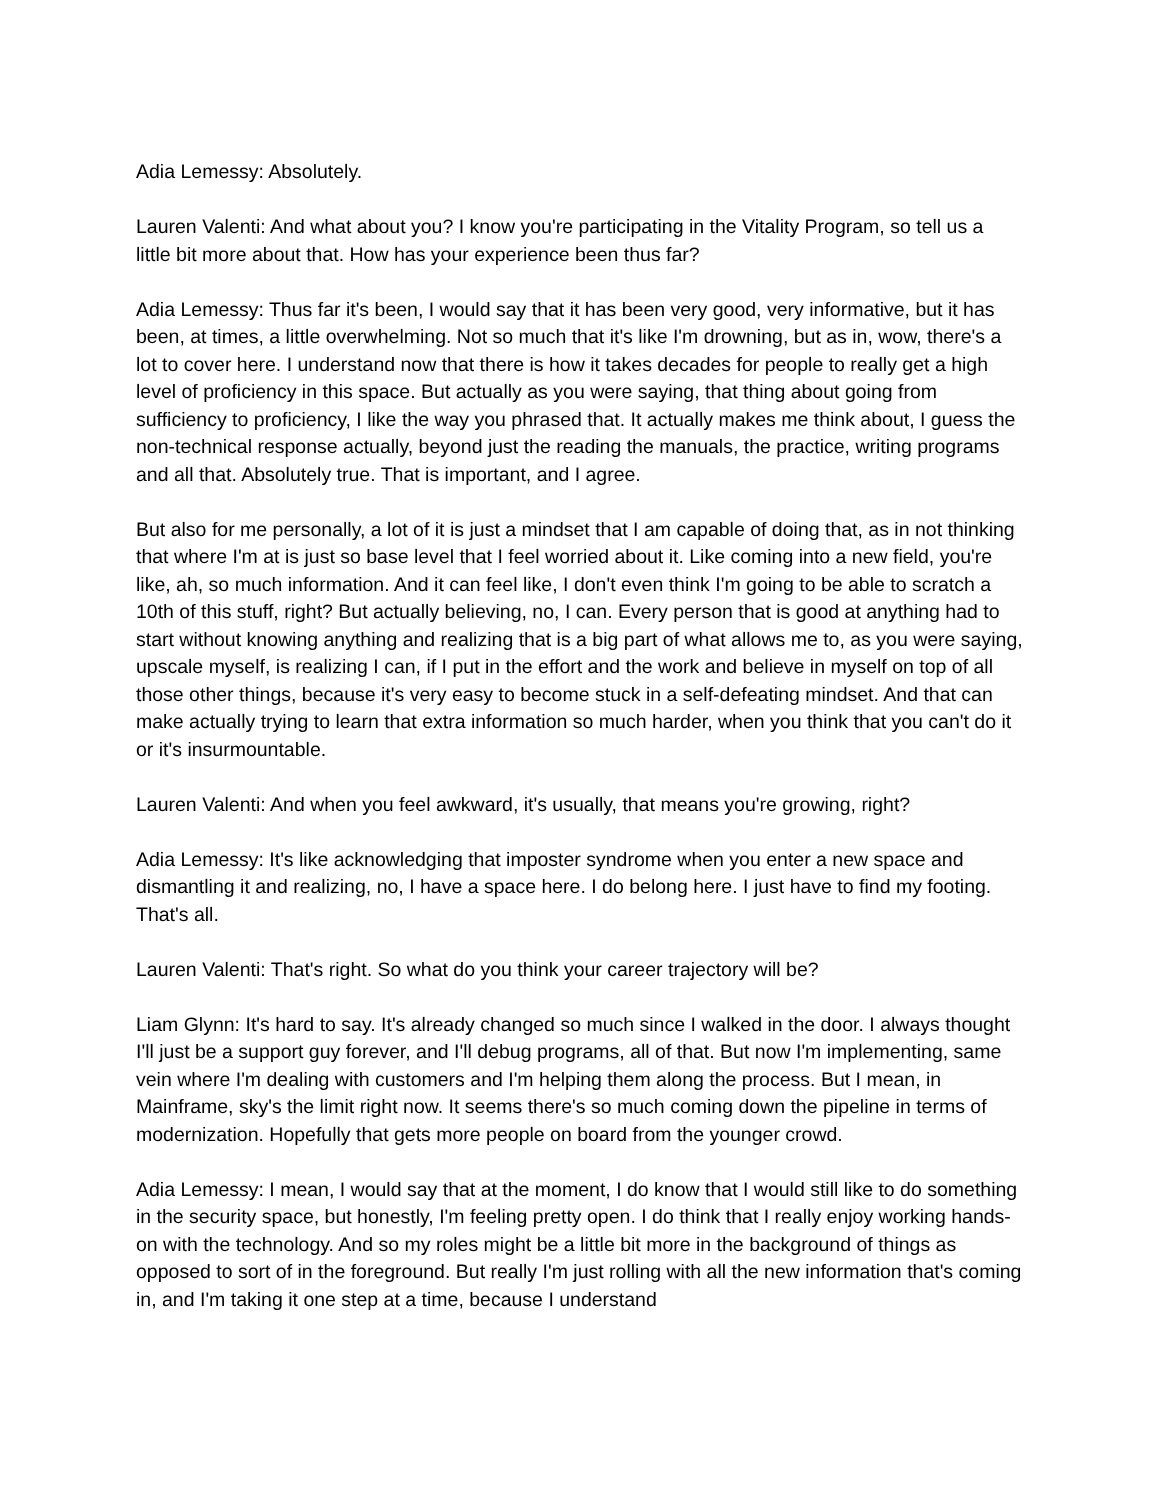Adia Lemessy: Absolutely.
Lauren Valenti: And what about you? I know you're participating in the Vitality Program, so tell us a little bit more about that. How has your experience been thus far?
Adia Lemessy: Thus far it's been, I would say that it has been very good, very informative, but it has been, at times, a little overwhelming. Not so much that it's like I'm drowning, but as in, wow, there's a lot to cover here. I understand now that there is how it takes decades for people to really get a high level of proficiency in this space. But actually as you were saying, that thing about going from sufficiency to proficiency, I like the way you phrased that. It actually makes me think about, I guess the non-technical response actually, beyond just the reading the manuals, the practice, writing programs and all that. Absolutely true. That is important, and I agree.
But also for me personally, a lot of it is just a mindset that I am capable of doing that, as in not thinking that where I'm at is just so base level that I feel worried about it. Like coming into a new field, you're like, ah, so much information. And it can feel like, I don't even think I'm going to be able to scratch a 10th of this stuff, right? But actually believing, no, I can. Every person that is good at anything had to start without knowing anything and realizing that is a big part of what allows me to, as you were saying, upscale myself, is realizing I can, if I put in the effort and the work and believe in myself on top of all those other things, because it's very easy to become stuck in a self-defeating mindset. And that can make actually trying to learn that extra information so much harder, when you think that you can't do it or it's insurmountable.
Lauren Valenti: And when you feel awkward, it's usually, that means you're growing, right?
Adia Lemessy: It's like acknowledging that imposter syndrome when you enter a new space and dismantling it and realizing, no, I have a space here. I do belong here. I just have to find my footing. That's all.
Lauren Valenti: That's right. So what do you think your career trajectory will be?
Liam Glynn: It's hard to say. It's already changed so much since I walked in the door. I always thought I'll just be a support guy forever, and I'll debug programs, all of that. But now I'm implementing, same vein where I'm dealing with customers and I'm helping them along the process. But I mean, in Mainframe, sky's the limit right now. It seems there's so much coming down the pipeline in terms of modernization. Hopefully that gets more people on board from the younger crowd.
Adia Lemessy: I mean, I would say that at the moment, I do know that I would still like to do something in the security space, but honestly, I'm feeling pretty open. I do think that I really enjoy working hands-on with the technology. And so my roles might be a little bit more in the background of things as opposed to sort of in the foreground. But really I'm just rolling with all the new information that's coming in, and I'm taking it one step at a time, because I understand